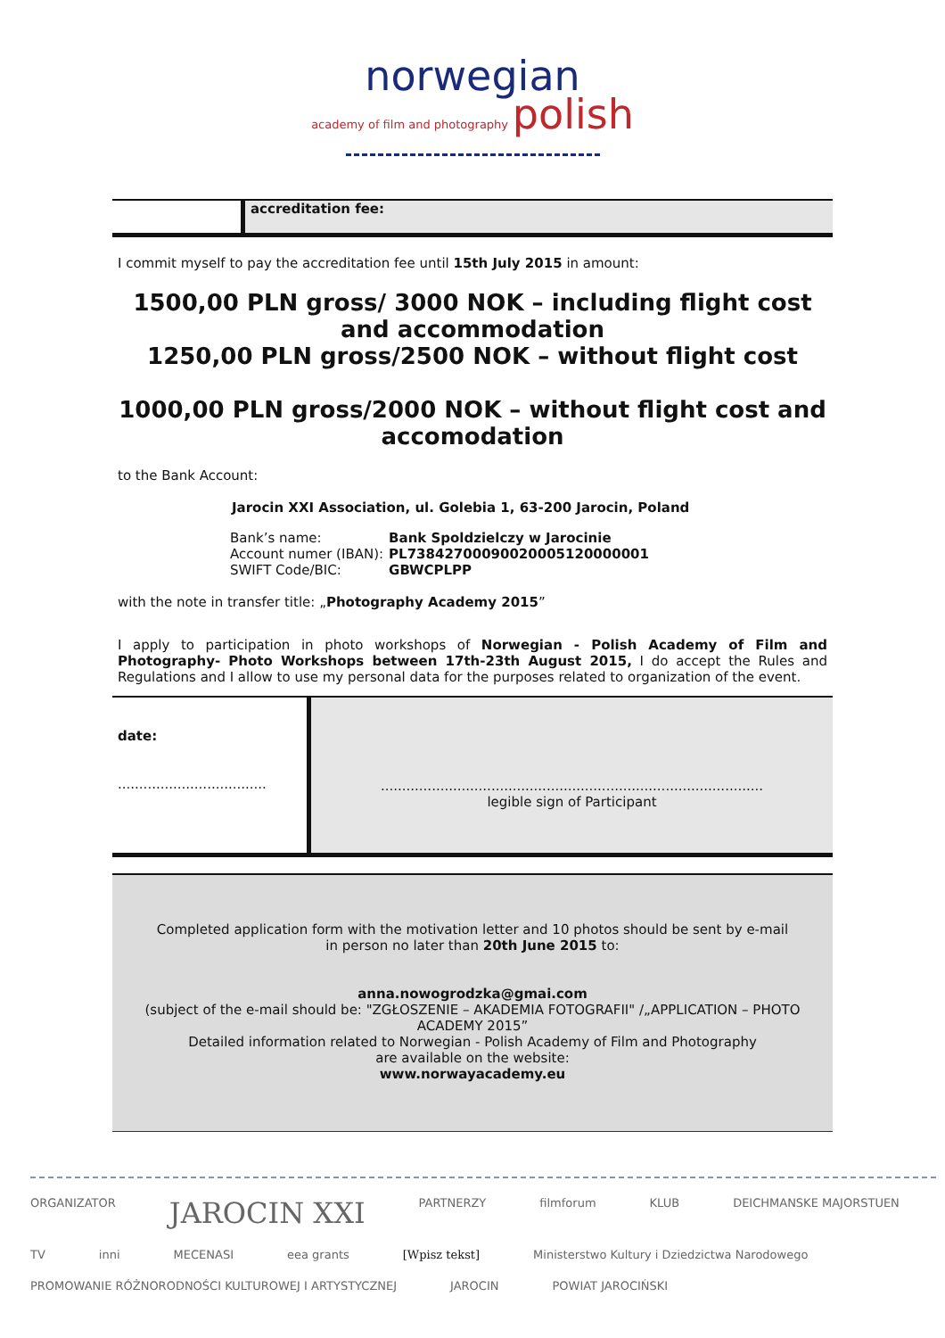norwegian
academy of film and photography polish
accreditation fee:
I commit myself to pay the accreditation fee until 15th July 2015 in amount:
1500,00 PLN gross/ 3000 NOK – including flight cost
and accommodation
1250,00 PLN gross/2500 NOK – without flight cost
1000,00 PLN gross/2000 NOK – without flight cost and
accomodation
to the Bank Account:
Jarocin XXI Association, ul. Golebia 1, 63-200 Jarocin, Poland
| Bank’s name: | Bank Spoldzielczy w Jarocinie |
| Account numer (IBAN): | PL73842700090020005120000001 |
| SWIFT Code/BIC: | GBWCPLPP |
with the note in transfer title: „Photography Academy 2015”
I apply to participation in photo workshops of Norwegian - Polish Academy of Film and Photography- Photo Workshops between 17th-23th August 2015, I do accept the Rules and Regulations and I allow to use my personal data for the purposes related to organization of the event.
date:
...................................
..........................................................................................
legible sign of Participant
Completed application form with the motivation letter and 10 photos should be sent by e-mail
in person no later than 20th June 2015 to:
anna.nowogrodzka@gmai.com
(subject of the e-mail should be: "ZGŁOSZENIE – AKADEMIA FOTOGRAFII" /„APPLICATION – PHOTO ACADEMY 2015”
Detailed information related to Norwegian - Polish Academy of Film and Photography
are available on the website:
www.norwayacademy.eu
ORGANIZATOR JAROCIN XXI PARTNERZY filmforum KLUB DEICHMANSKE MAJORSTUEN TV inni MECENASI eea grants [Wpisz tekst] Ministerstwo Kultury i Dziedzictwa Narodowego PROMOWANIE RÓŻNORODNOŚCI KULTUROWEJ I ARTYSTYCZNEJ JAROCIN POWIAT JAROCIŃSKI